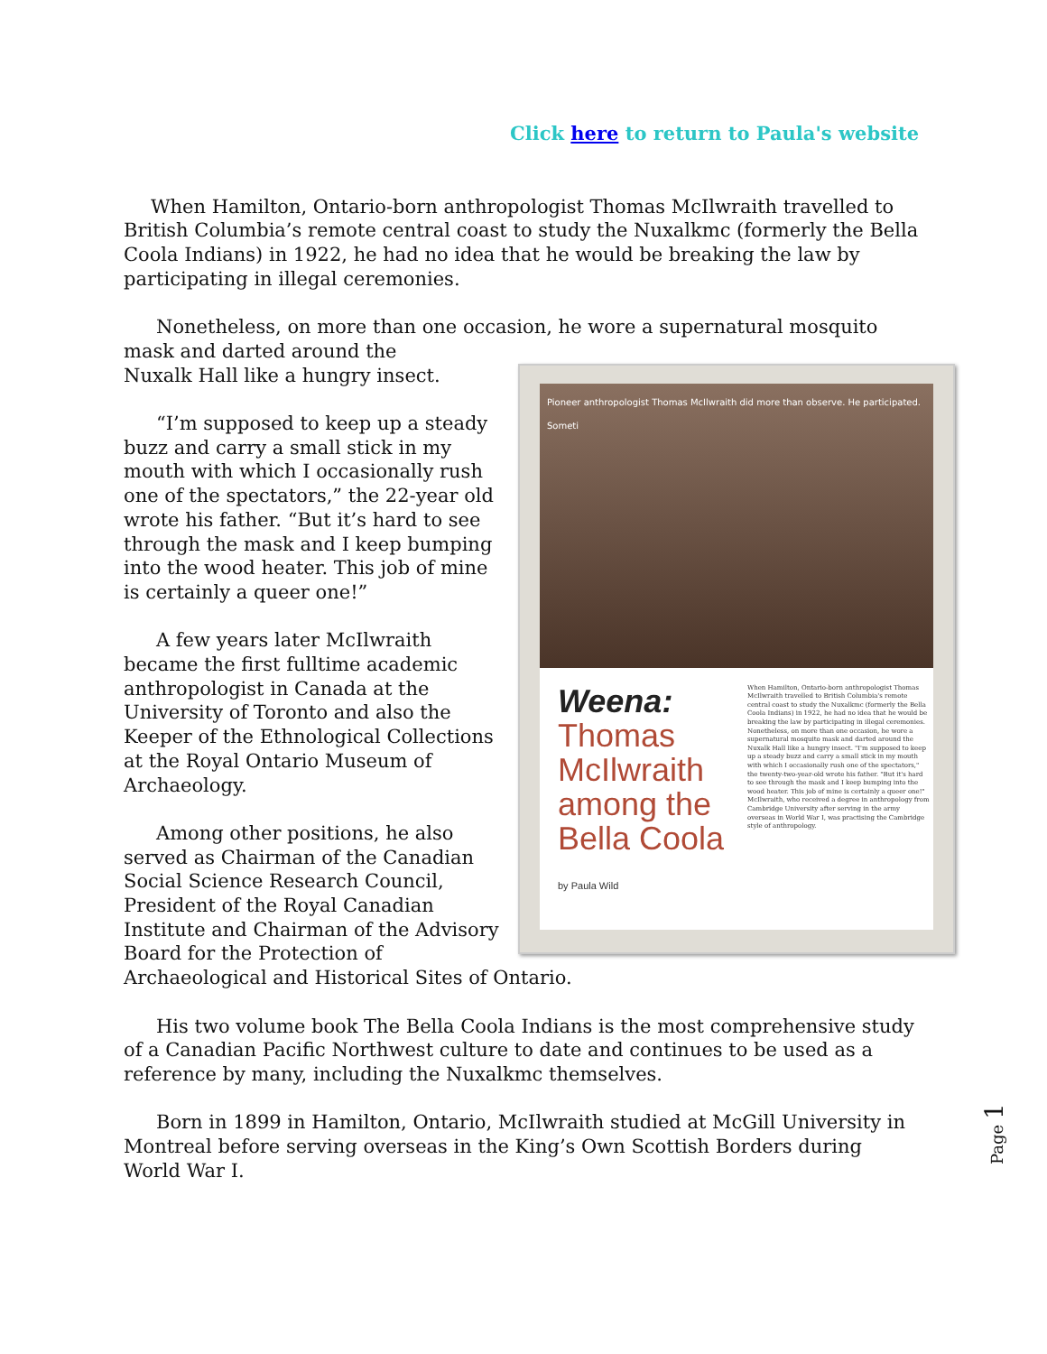Click here to return to Paula's website
When Hamilton, Ontario-born anthropologist Thomas McIlwraith travelled to British Columbia’s remote central coast to study the Nuxalkmc (formerly the Bella Coola Indians) in 1922, he had no idea that he would be breaking the law by participating in illegal ceremonies.
Nonetheless, on more than one occasion, he wore a supernatural mosquito mask and darted around the
Pioneer anthropologist Thomas McIlwraith did more than observe. He participated. Someti
Weena:
Thomas McIlwraith among the Bella Coola
by Paula Wild
When Hamilton, Ontario-born anthropologist Thomas McIlwraith travelled to British Columbia's remote central coast to study the Nuxalkmc (formerly the Bella Coola Indians) in 1922, he had no idea that he would be breaking the law by participating in illegal ceremonies. Nonetheless, on more than one occasion, he wore a supernatural mosquito mask and darted around the Nuxalk Hall like a hungry insect. "I'm supposed to keep up a steady buzz and carry a small stick in my mouth with which I occasionally rush one of the spectators," the twenty-two-year-old wrote his father. "But it's hard to see through the mask and I keep bumping into the wood heater. This job of mine is certainly a queer one!" McIlwraith, who received a degree in anthropology from Cambridge University after serving in the army overseas in World War I, was practising the Cambridge style of anthropology.
Nuxalk Hall like a hungry insect.
“I’m supposed to keep up a steady buzz and carry a small stick in my mouth with which I occasionally rush one of the spectators,” the 22-year old wrote his father. “But it’s hard to see through the mask and I keep bumping into the wood heater. This job of mine is certainly a queer one!”
A few years later McIlwraith became the first fulltime academic anthropologist in Canada at the University of Toronto and also the Keeper of the Ethnological Collections at the Royal Ontario Museum of Archaeology.
Among other positions, he also served as Chairman of the Canadian Social Science Research Council, President of the Royal Canadian Institute and Chairman of the Advisory Board for the Protection of Archaeological and Historical Sites of Ontario.
His two volume book The Bella Coola Indians is the most comprehensive study of a Canadian Pacific Northwest culture to date and continues to be used as a reference by many, including the Nuxalkmc themselves.
Born in 1899 in Hamilton, Ontario, McIlwraith studied at McGill University in Montreal before serving overseas in the King’s Own Scottish Borders during World War I.
Page 1